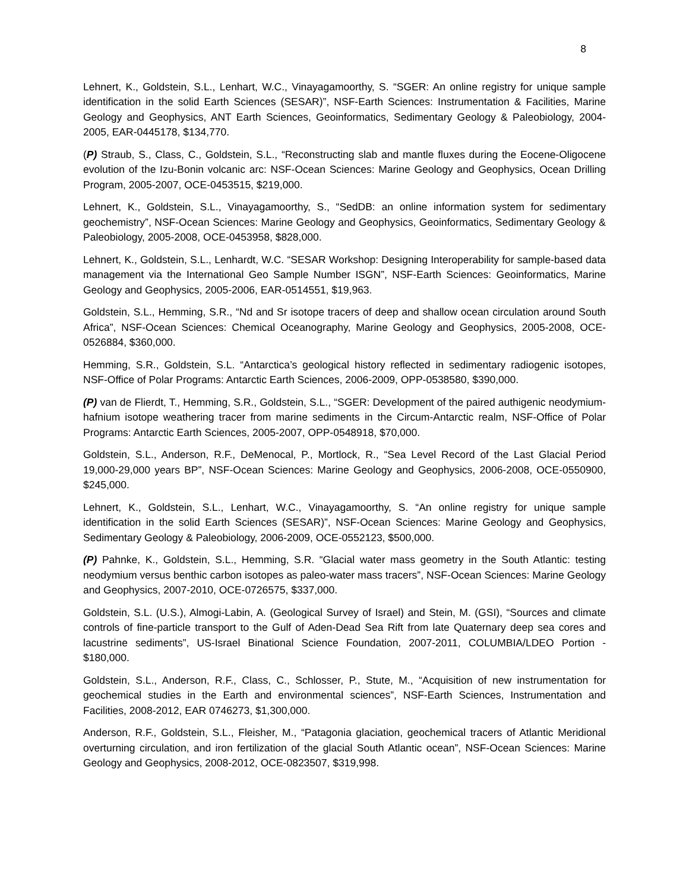8
Lehnert, K., Goldstein, S.L., Lenhart, W.C., Vinayagamoorthy, S. “SGER: An online registry for unique sample identification in the solid Earth Sciences (SESAR)”, NSF-Earth Sciences: Instrumentation & Facilities, Marine Geology and Geophysics, ANT Earth Sciences, Geoinformatics, Sedimentary Geology & Paleobiology, 2004-2005, EAR-0445178, $134,770.
(P) Straub, S., Class, C., Goldstein, S.L., “Reconstructing slab and mantle fluxes during the Eocene-Oligocene evolution of the Izu-Bonin volcanic arc: NSF-Ocean Sciences: Marine Geology and Geophysics, Ocean Drilling Program, 2005-2007, OCE-0453515, $219,000.
Lehnert, K., Goldstein, S.L., Vinayagamoorthy, S., “SedDB: an online information system for sedimentary geochemistry”, NSF-Ocean Sciences: Marine Geology and Geophysics, Geoinformatics, Sedimentary Geology & Paleobiology, 2005-2008, OCE-0453958, $828,000.
Lehnert, K., Goldstein, S.L., Lenhardt, W.C. “SESAR Workshop: Designing Interoperability for sample-based data management via the International Geo Sample Number ISGN”, NSF-Earth Sciences: Geoinformatics, Marine Geology and Geophysics, 2005-2006, EAR-0514551, $19,963.
Goldstein, S.L., Hemming, S.R., “Nd and Sr isotope tracers of deep and shallow ocean circulation around South Africa”, NSF-Ocean Sciences: Chemical Oceanography, Marine Geology and Geophysics, 2005-2008, OCE-0526884, $360,000.
Hemming, S.R., Goldstein, S.L. “Antarctica’s geological history reflected in sedimentary radiogenic isotopes, NSF-Office of Polar Programs: Antarctic Earth Sciences, 2006-2009, OPP-0538580, $390,000.
(P) van de Flierdt, T., Hemming, S.R., Goldstein, S.L., “SGER: Development of the paired authigenic neodymium-hafnium isotope weathering tracer from marine sediments in the Circum-Antarctic realm, NSF-Office of Polar Programs: Antarctic Earth Sciences, 2005-2007, OPP-0548918, $70,000.
Goldstein, S.L., Anderson, R.F., DeMenocal, P., Mortlock, R., “Sea Level Record of the Last Glacial Period 19,000-29,000 years BP”, NSF-Ocean Sciences: Marine Geology and Geophysics, 2006-2008, OCE-0550900, $245,000.
Lehnert, K., Goldstein, S.L., Lenhart, W.C., Vinayagamoorthy, S. “An online registry for unique sample identification in the solid Earth Sciences (SESAR)”, NSF-Ocean Sciences: Marine Geology and Geophysics, Sedimentary Geology & Paleobiology, 2006-2009, OCE-0552123, $500,000.
(P) Pahnke, K., Goldstein, S.L., Hemming, S.R. “Glacial water mass geometry in the South Atlantic: testing neodymium versus benthic carbon isotopes as paleo-water mass tracers”, NSF-Ocean Sciences: Marine Geology and Geophysics, 2007-2010, OCE-0726575, $337,000.
Goldstein, S.L. (U.S.), Almogi-Labin, A. (Geological Survey of Israel) and Stein, M. (GSI), “Sources and climate controls of fine-particle transport to the Gulf of Aden-Dead Sea Rift from late Quaternary deep sea cores and lacustrine sediments”, US-Israel Binational Science Foundation, 2007-2011, COLUMBIA/LDEO Portion - $180,000.
Goldstein, S.L., Anderson, R.F., Class, C., Schlosser, P., Stute, M., “Acquisition of new instrumentation for geochemical studies in the Earth and environmental sciences”, NSF-Earth Sciences, Instrumentation and Facilities, 2008-2012, EAR 0746273, $1,300,000.
Anderson, R.F., Goldstein, S.L., Fleisher, M., “Patagonia glaciation, geochemical tracers of Atlantic Meridional overturning circulation, and iron fertilization of the glacial South Atlantic ocean”, NSF-Ocean Sciences: Marine Geology and Geophysics, 2008-2012, OCE-0823507, $319,998.